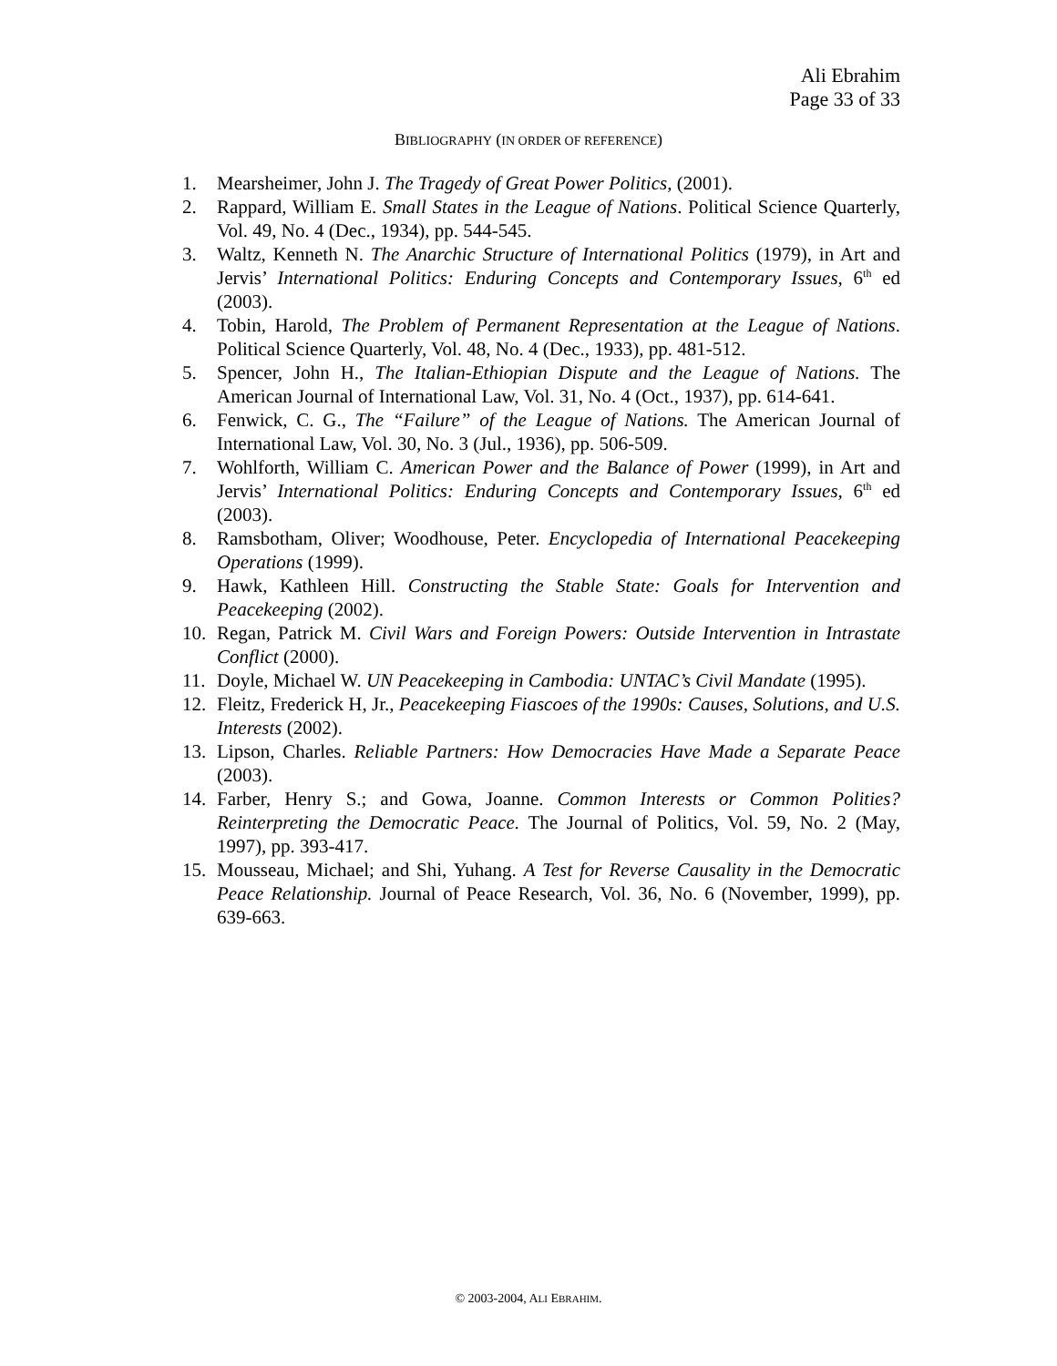Ali Ebrahim
Page 33 of 33
BIBLIOGRAPHY (IN ORDER OF REFERENCE)
1. Mearsheimer, John J. The Tragedy of Great Power Politics, (2001).
2. Rappard, William E. Small States in the League of Nations. Political Science Quarterly, Vol. 49, No. 4 (Dec., 1934), pp. 544-545.
3. Waltz, Kenneth N. The Anarchic Structure of International Politics (1979), in Art and Jervis’ International Politics: Enduring Concepts and Contemporary Issues, 6<sup>th</sup> ed (2003).
4. Tobin, Harold, The Problem of Permanent Representation at the League of Nations. Political Science Quarterly, Vol. 48, No. 4 (Dec., 1933), pp. 481-512.
5. Spencer, John H., The Italian-Ethiopian Dispute and the League of Nations. The American Journal of International Law, Vol. 31, No. 4 (Oct., 1937), pp. 614-641.
6. Fenwick, C. G., The “Failure” of the League of Nations. The American Journal of International Law, Vol. 30, No. 3 (Jul., 1936), pp. 506-509.
7. Wohlforth, William C. American Power and the Balance of Power (1999), in Art and Jervis’ International Politics: Enduring Concepts and Contemporary Issues, 6<sup>th</sup> ed (2003).
8. Ramsbotham, Oliver; Woodhouse, Peter. Encyclopedia of International Peacekeeping Operations (1999).
9. Hawk, Kathleen Hill. Constructing the Stable State: Goals for Intervention and Peacekeeping (2002).
10. Regan, Patrick M. Civil Wars and Foreign Powers: Outside Intervention in Intrastate Conflict (2000).
11. Doyle, Michael W. UN Peacekeeping in Cambodia: UNTAC’s Civil Mandate (1995).
12. Fleitz, Frederick H, Jr., Peacekeeping Fiascoes of the 1990s: Causes, Solutions, and U.S. Interests (2002).
13. Lipson, Charles. Reliable Partners: How Democracies Have Made a Separate Peace (2003).
14. Farber, Henry S.; and Gowa, Joanne. Common Interests or Common Polities? Reinterpreting the Democratic Peace. The Journal of Politics, Vol. 59, No. 2 (May, 1997), pp. 393-417.
15. Mousseau, Michael; and Shi, Yuhang. A Test for Reverse Causality in the Democratic Peace Relationship. Journal of Peace Research, Vol. 36, No. 6 (November, 1999), pp. 639-663.
© 2003-2004, ALI EBRAHIM.